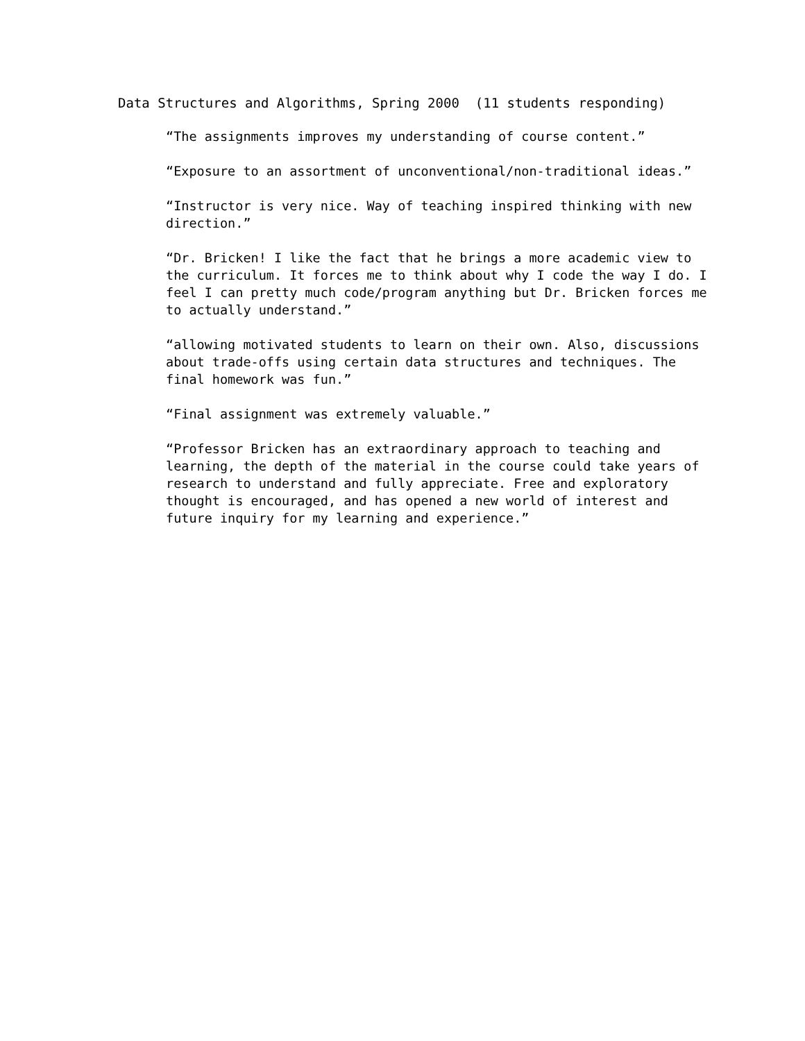Data Structures and Algorithms, Spring 2000 (11 students responding)
“The assignments improves my understanding of course content.”
“Exposure to an assortment of unconventional/non-traditional ideas.”
“Instructor is very nice. Way of teaching inspired thinking with new direction.”
“Dr. Bricken! I like the fact that he brings a more academic view to the curriculum. It forces me to think about why I code the way I do. I feel I can pretty much code/program anything but Dr. Bricken forces me to actually understand.”
“allowing motivated students to learn on their own. Also, discussions about trade-offs using certain data structures and techniques. The final homework was fun.”
“Final assignment was extremely valuable.”
“Professor Bricken has an extraordinary approach to teaching and learning, the depth of the material in the course could take years of research to understand and fully appreciate. Free and exploratory thought is encouraged, and has opened a new world of interest and future inquiry for my learning and experience.”